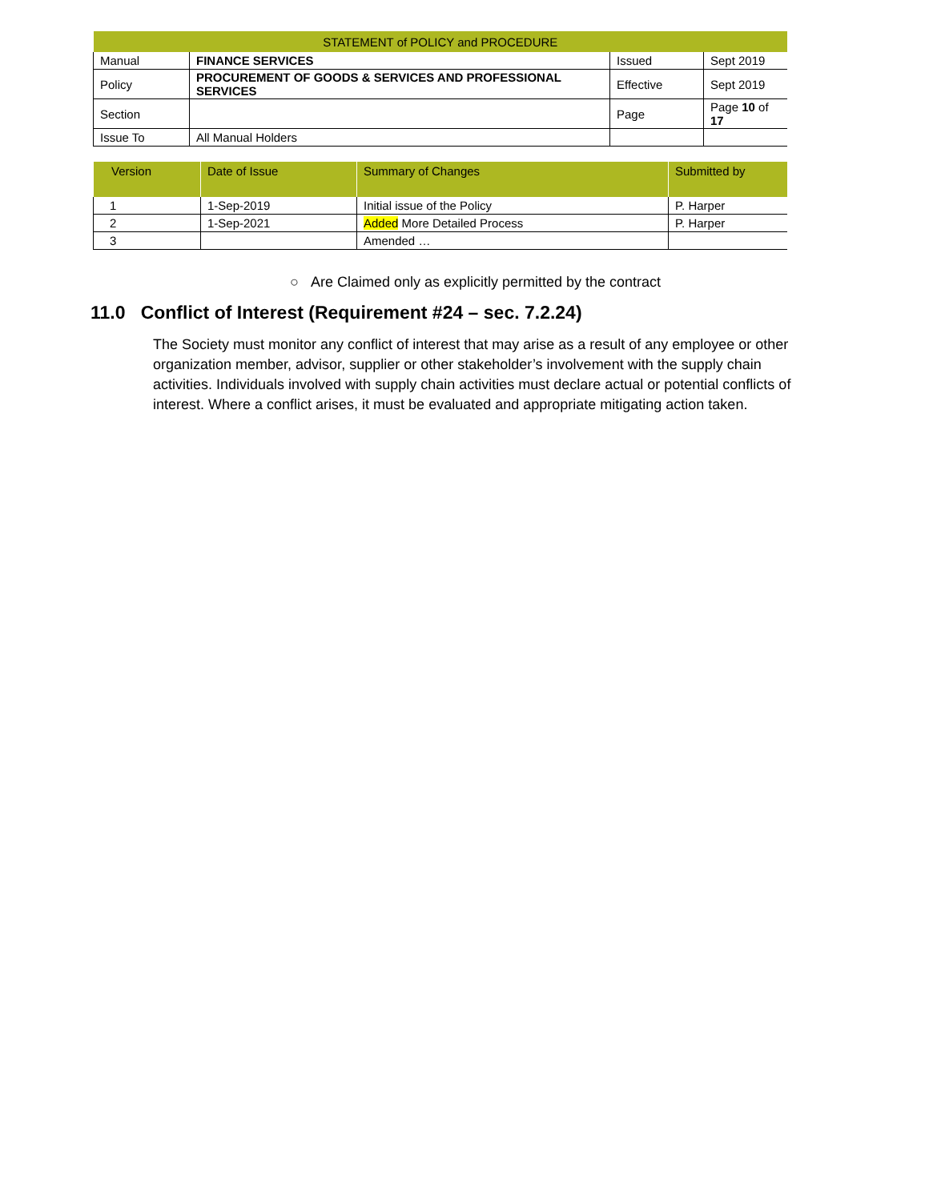| STATEMENT of POLICY and PROCEDURE | | | |
| Manual | FINANCE SERVICES | Issued | Sept 2019 |
| Policy | PROCUREMENT OF GOODS & SERVICES AND PROFESSIONAL SERVICES | Effective | Sept 2019 |
| Section | | Page | Page 10 of 17 |
| Issue To | All Manual Holders | | |
| Version | Date of Issue | Summary of Changes | Submitted by |
| --- | --- | --- | --- |
| 1 | 1-Sep-2019 | Initial issue of the Policy | P. Harper |
| 2 | 1-Sep-2021 | Added More Detailed Process | P. Harper |
| 3 | | Amended … | |
○ Are Claimed only as explicitly permitted by the contract
11.0 Conflict of Interest (Requirement #24 – sec. 7.2.24)
The Society must monitor any conflict of interest that may arise as a result of any employee or other organization member, advisor, supplier or other stakeholder’s involvement with the supply chain activities. Individuals involved with supply chain activities must declare actual or potential conflicts of interest. Where a conflict arises, it must be evaluated and appropriate mitigating action taken.